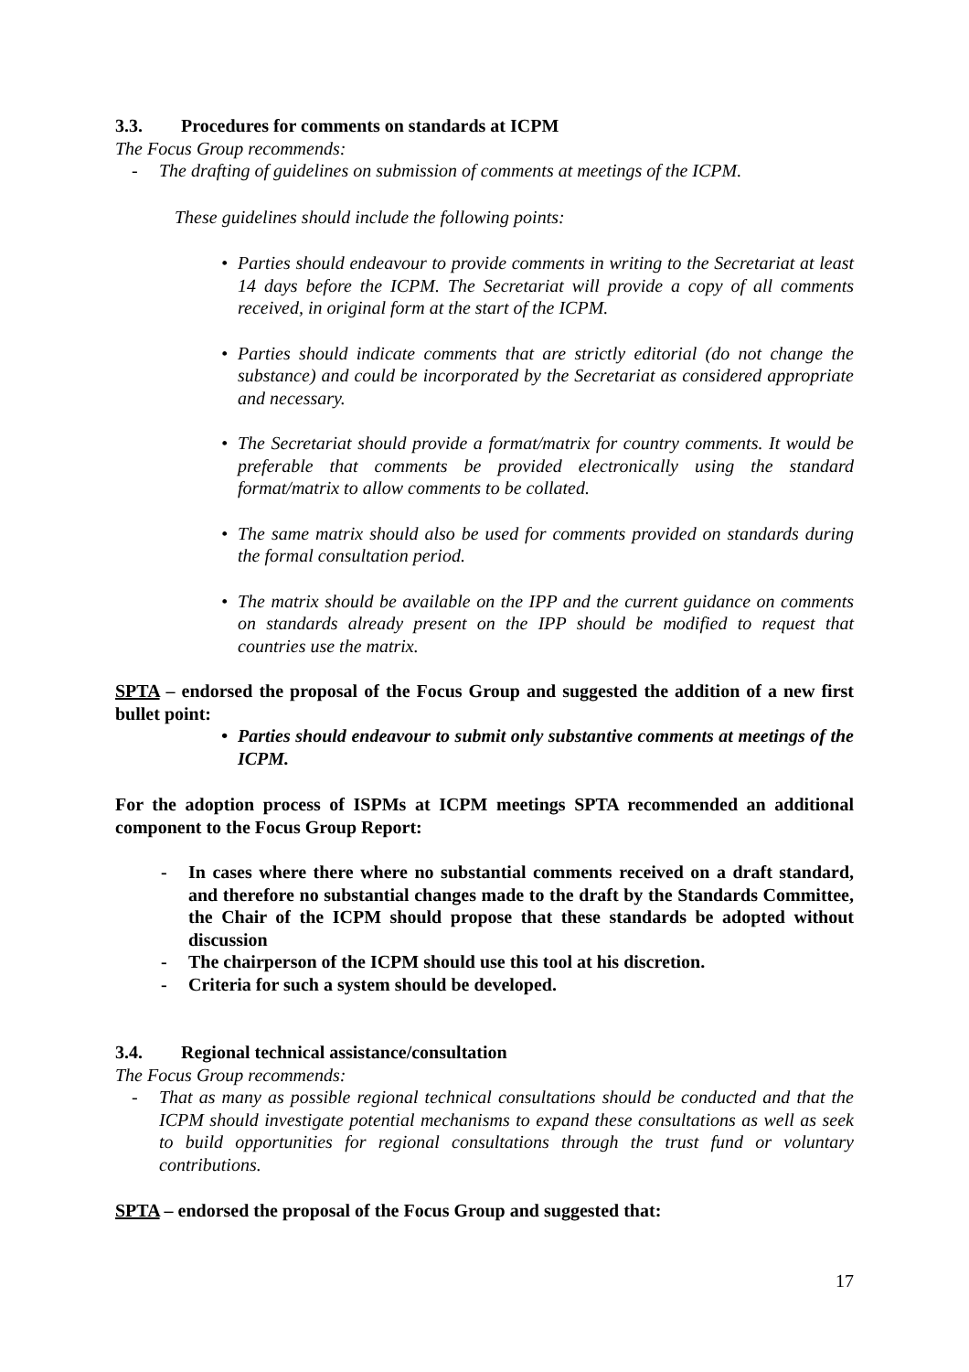3.3. Procedures for comments on standards at ICPM
The Focus Group recommends:
- The drafting of guidelines on submission of comments at meetings of the ICPM.
These guidelines should include the following points:
• Parties should endeavour to provide comments in writing to the Secretariat at least 14 days before the ICPM. The Secretariat will provide a copy of all comments received, in original form at the start of the ICPM.
• Parties should indicate comments that are strictly editorial (do not change the substance) and could be incorporated by the Secretariat as considered appropriate and necessary.
• The Secretariat should provide a format/matrix for country comments. It would be preferable that comments be provided electronically using the standard format/matrix to allow comments to be collated.
• The same matrix should also be used for comments provided on standards during the formal consultation period.
• The matrix should be available on the IPP and the current guidance on comments on standards already present on the IPP should be modified to request that countries use the matrix.
SPTA – endorsed the proposal of the Focus Group and suggested the addition of a new first bullet point:
• Parties should endeavour to submit only substantive comments at meetings of the ICPM.
For the adoption process of ISPMs at ICPM meetings SPTA recommended an additional component to the Focus Group Report:
- In cases where there where no substantial comments received on a draft standard, and therefore no substantial changes made to the draft by the Standards Committee, the Chair of the ICPM should propose that these standards be adopted without discussion
- The chairperson of the ICPM should use this tool at his discretion.
- Criteria for such a system should be developed.
3.4. Regional technical assistance/consultation
The Focus Group recommends:
- That as many as possible regional technical consultations should be conducted and that the ICPM should investigate potential mechanisms to expand these consultations as well as seek to build opportunities for regional consultations through the trust fund or voluntary contributions.
SPTA – endorsed the proposal of the Focus Group and suggested that:
17